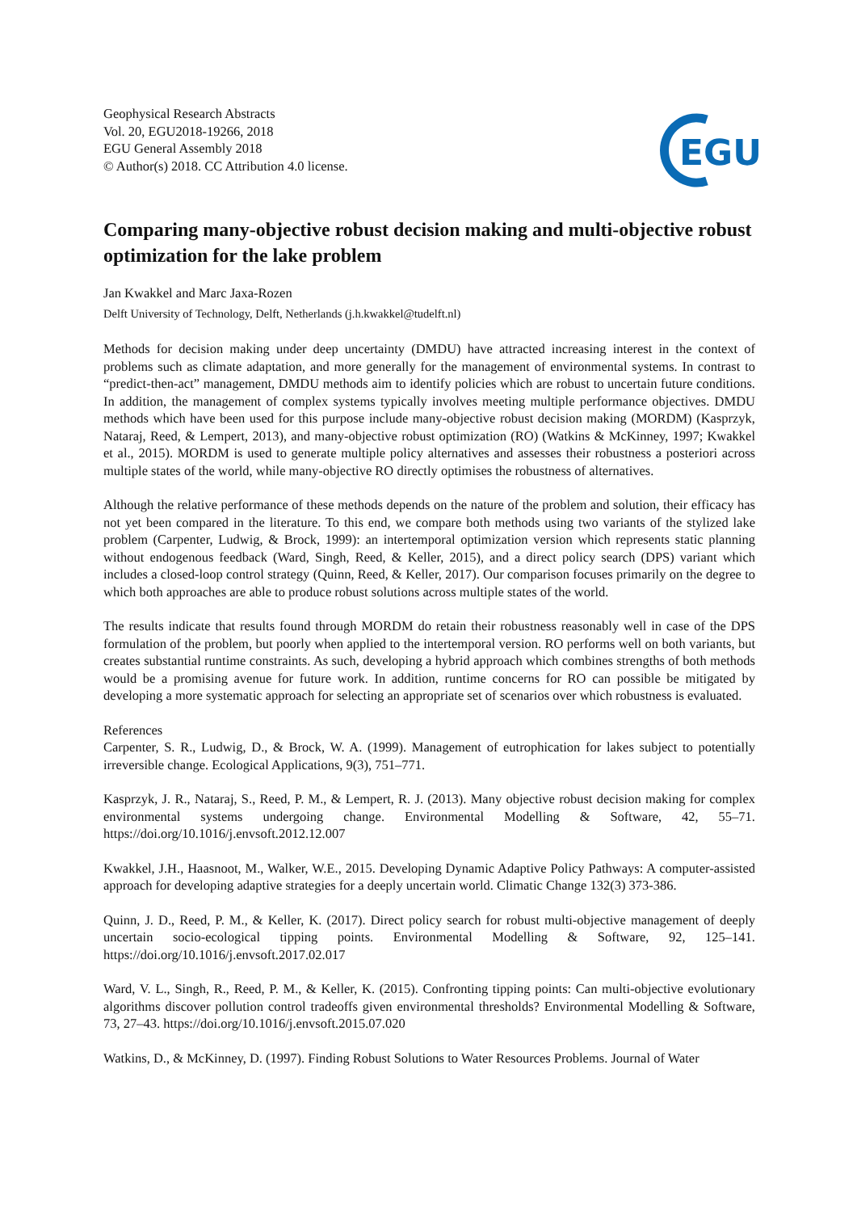Geophysical Research Abstracts
Vol. 20, EGU2018-19266, 2018
EGU General Assembly 2018
© Author(s) 2018. CC Attribution 4.0 license.
EGU
Comparing many-objective robust decision making and multi-objective robust optimization for the lake problem
Jan Kwakkel and Marc Jaxa-Rozen
Delft University of Technology, Delft, Netherlands (j.h.kwakkel@tudelft.nl)
Methods for decision making under deep uncertainty (DMDU) have attracted increasing interest in the context of problems such as climate adaptation, and more generally for the management of environmental systems. In contrast to “predict-then-act” management, DMDU methods aim to identify policies which are robust to uncertain future conditions. In addition, the management of complex systems typically involves meeting multiple performance objectives. DMDU methods which have been used for this purpose include many-objective robust decision making (MORDM) (Kasprzyk, Nataraj, Reed, & Lempert, 2013), and many-objective robust optimization (RO) (Watkins & McKinney, 1997; Kwakkel et al., 2015). MORDM is used to generate multiple policy alternatives and assesses their robustness a posteriori across multiple states of the world, while many-objective RO directly optimises the robustness of alternatives.
Although the relative performance of these methods depends on the nature of the problem and solution, their efficacy has not yet been compared in the literature. To this end, we compare both methods using two variants of the stylized lake problem (Carpenter, Ludwig, & Brock, 1999): an intertemporal optimization version which represents static planning without endogenous feedback (Ward, Singh, Reed, & Keller, 2015), and a direct policy search (DPS) variant which includes a closed-loop control strategy (Quinn, Reed, & Keller, 2017). Our comparison focuses primarily on the degree to which both approaches are able to produce robust solutions across multiple states of the world.
The results indicate that results found through MORDM do retain their robustness reasonably well in case of the DPS formulation of the problem, but poorly when applied to the intertemporal version. RO performs well on both variants, but creates substantial runtime constraints. As such, developing a hybrid approach which combines strengths of both methods would be a promising avenue for future work. In addition, runtime concerns for RO can possible be mitigated by developing a more systematic approach for selecting an appropriate set of scenarios over which robustness is evaluated.
References
Carpenter, S. R., Ludwig, D., & Brock, W. A. (1999). Management of eutrophication for lakes subject to potentially irreversible change. Ecological Applications, 9(3), 751–771.
Kasprzyk, J. R., Nataraj, S., Reed, P. M., & Lempert, R. J. (2013). Many objective robust decision making for complex environmental systems undergoing change. Environmental Modelling & Software, 42, 55–71. https://doi.org/10.1016/j.envsoft.2012.12.007
Kwakkel, J.H., Haasnoot, M., Walker, W.E., 2015. Developing Dynamic Adaptive Policy Pathways: A computer-assisted approach for developing adaptive strategies for a deeply uncertain world. Climatic Change 132(3) 373-386.
Quinn, J. D., Reed, P. M., & Keller, K. (2017). Direct policy search for robust multi-objective management of deeply uncertain socio-ecological tipping points. Environmental Modelling & Software, 92, 125–141. https://doi.org/10.1016/j.envsoft.2017.02.017
Ward, V. L., Singh, R., Reed, P. M., & Keller, K. (2015). Confronting tipping points: Can multi-objective evolutionary algorithms discover pollution control tradeoffs given environmental thresholds? Environmental Modelling & Software, 73, 27–43. https://doi.org/10.1016/j.envsoft.2015.07.020
Watkins, D., & McKinney, D. (1997). Finding Robust Solutions to Water Resources Problems. Journal of Water